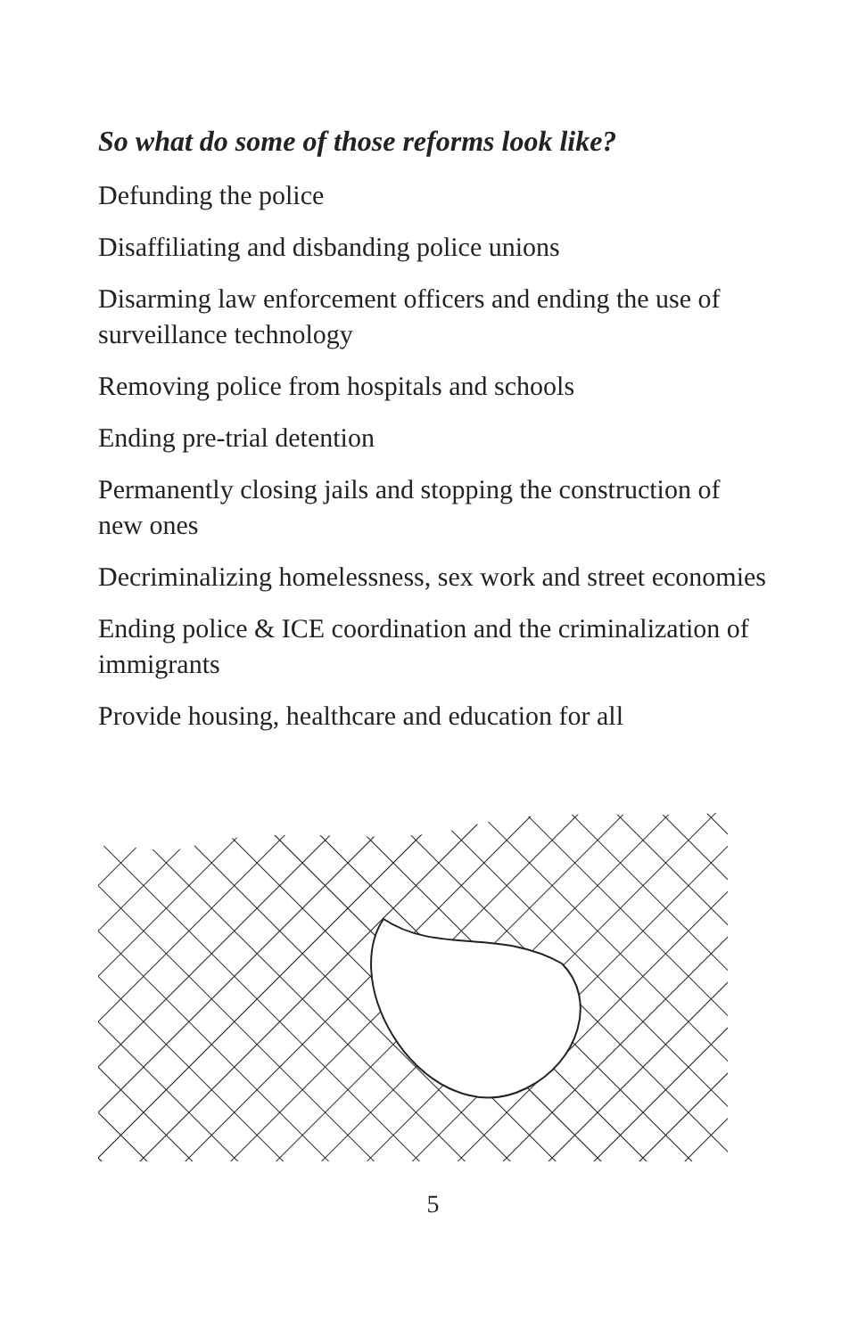So what do some of those reforms look like?
Defunding the police
Disaffiliating and disbanding police unions
Disarming law enforcement officers and ending the use of surveillance technology
Removing police from hospitals and schools
Ending pre-trial detention
Permanently closing jails and stopping the construction of new ones
Decriminalizing homelessness, sex work and street economies
Ending police & ICE coordination and the criminalization of immigrants
Provide housing, healthcare and education for all
5